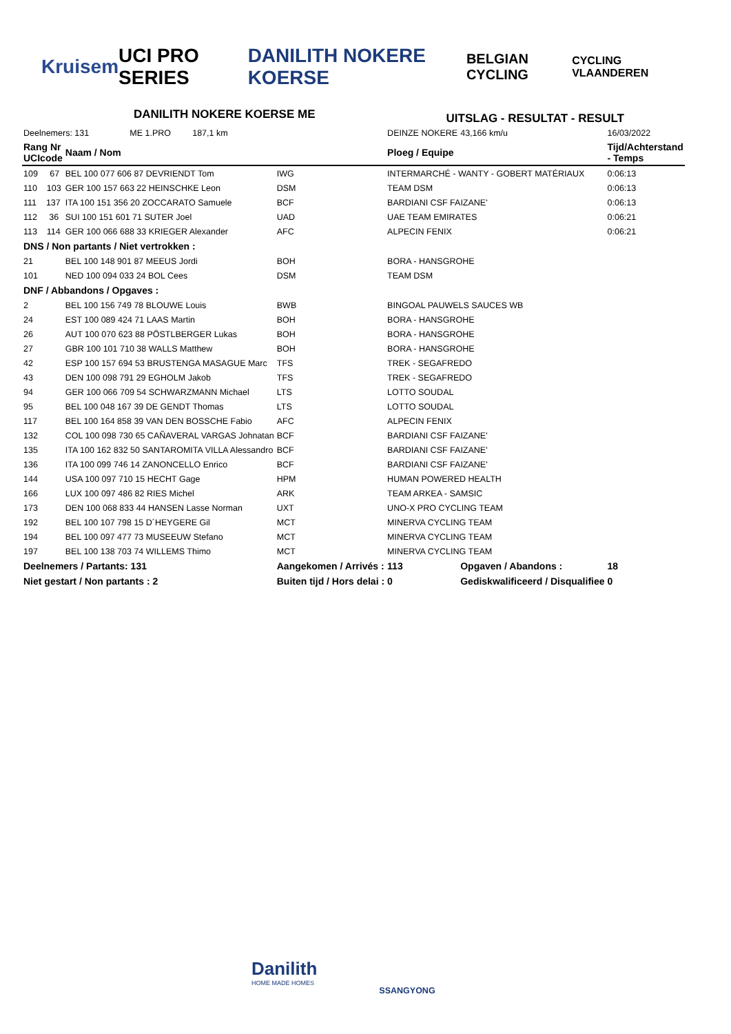Kruisem UCI PRO SERIES DANILITH NOKERE KOERSE
BELGIAN CYCLING
CYCLING VLAANDEREN
DANILITH NOKERE KOERSE ME
UITSLAG - RESULTAT - RESULT
| Deelnemers: 131 ME 1.PRO 187,1 km | | | DEINZE NOKERE | 43,166 km/u | 16/03/2022 |
| Rang Nr UCIcode | Naam / Nom | | Ploeg / Equipe | | Tijd/Achterstand - Temps |
| 109 67 | BEL 100 077 606 87 DEVRIENDT Tom | IWG | INTERMARCHÉ - WANTY - GOBERT MATÉRIAUX | | 0:06:13 |
| 110 103 | GER 100 157 663 22 HEINSCHKE Leon | DSM | TEAM DSM | | 0:06:13 |
| 111 137 | ITA 100 151 356 20 ZOCCARATO Samuele | BCF | BARDIANI CSF FAIZANE' | | 0:06:13 |
| 112 36 | SUI 100 151 601 71 SUTER Joel | UAD | UAE TEAM EMIRATES | | 0:06:21 |
| 113 114 | GER 100 066 688 33 KRIEGER Alexander | AFC | ALPECIN FENIX | | 0:06:21 |
| DNS / Non partants / Niet vertrokken : | | | | | |
| 21 | BEL 100 148 901 87 MEEUS Jordi | BOH | BORA - HANSGROHE | | |
| 101 | NED 100 094 033 24 BOL Cees | DSM | TEAM DSM | | |
| DNF / Abbandons / Opgaves : | | | | | |
| 2 | BEL 100 156 749 78 BLOUWE Louis | BWB | BINGOAL PAUWELS SAUCES WB | | |
| 24 | EST 100 089 424 71 LAAS Martin | BOH | BORA - HANSGROHE | | |
| 26 | AUT 100 070 623 88 PÖSTLBERGER Lukas | BOH | BORA - HANSGROHE | | |
| 27 | GBR 100 101 710 38 WALLS Matthew | BOH | BORA - HANSGROHE | | |
| 42 | ESP 100 157 694 53 BRUSTENGA MASAGUE Marc | TFS | TREK - SEGAFREDO | | |
| 43 | DEN 100 098 791 29 EGHOLM Jakob | TFS | TREK - SEGAFREDO | | |
| 94 | GER 100 066 709 54 SCHWARZMANN Michael | LTS | LOTTO SOUDAL | | |
| 95 | BEL 100 048 167 39 DE GENDT Thomas | LTS | LOTTO SOUDAL | | |
| 117 | BEL 100 164 858 39 VAN DEN BOSSCHE Fabio | AFC | ALPECIN FENIX | | |
| 132 | COL 100 098 730 65 CAÑAVERAL VARGAS Johnatan | BCF | BARDIANI CSF FAIZANE' | | |
| 135 | ITA 100 162 832 50 SANTAROMITA VILLA Alessandro | BCF | BARDIANI CSF FAIZANE' | | |
| 136 | ITA 100 099 746 14 ZANONCELLO Enrico | BCF | BARDIANI CSF FAIZANE' | | |
| 144 | USA 100 097 710 15 HECHT Gage | HPM | HUMAN POWERED HEALTH | | |
| 166 | LUX 100 097 486 82 RIES Michel | ARK | TEAM ARKEA - SAMSIC | | |
| 173 | DEN 100 068 833 44 HANSEN Lasse Norman | UXT | UNO-X PRO CYCLING TEAM | | |
| 192 | BEL 100 107 798 15 D´HEYGERE Gil | MCT | MINERVA CYCLING TEAM | | |
| 194 | BEL 100 097 477 73 MUSEEUW Stefano | MCT | MINERVA CYCLING TEAM | | |
| 197 | BEL 100 138 703 74 WILLEMS Thimo | MCT | MINERVA CYCLING TEAM | | |
| Deelnemers / Partants: 131 | | Aangekomen / Arrivés : | 113 | Opgaven / Abandons : | 18 |
| Niet gestart / Non partants : 2 | | Buiten tijd / Hors delai : | 0 | Gediskwalificeerd / Disqualifiee | 0 |
Danilith
HOME MADE HOMES
SSANGYONG